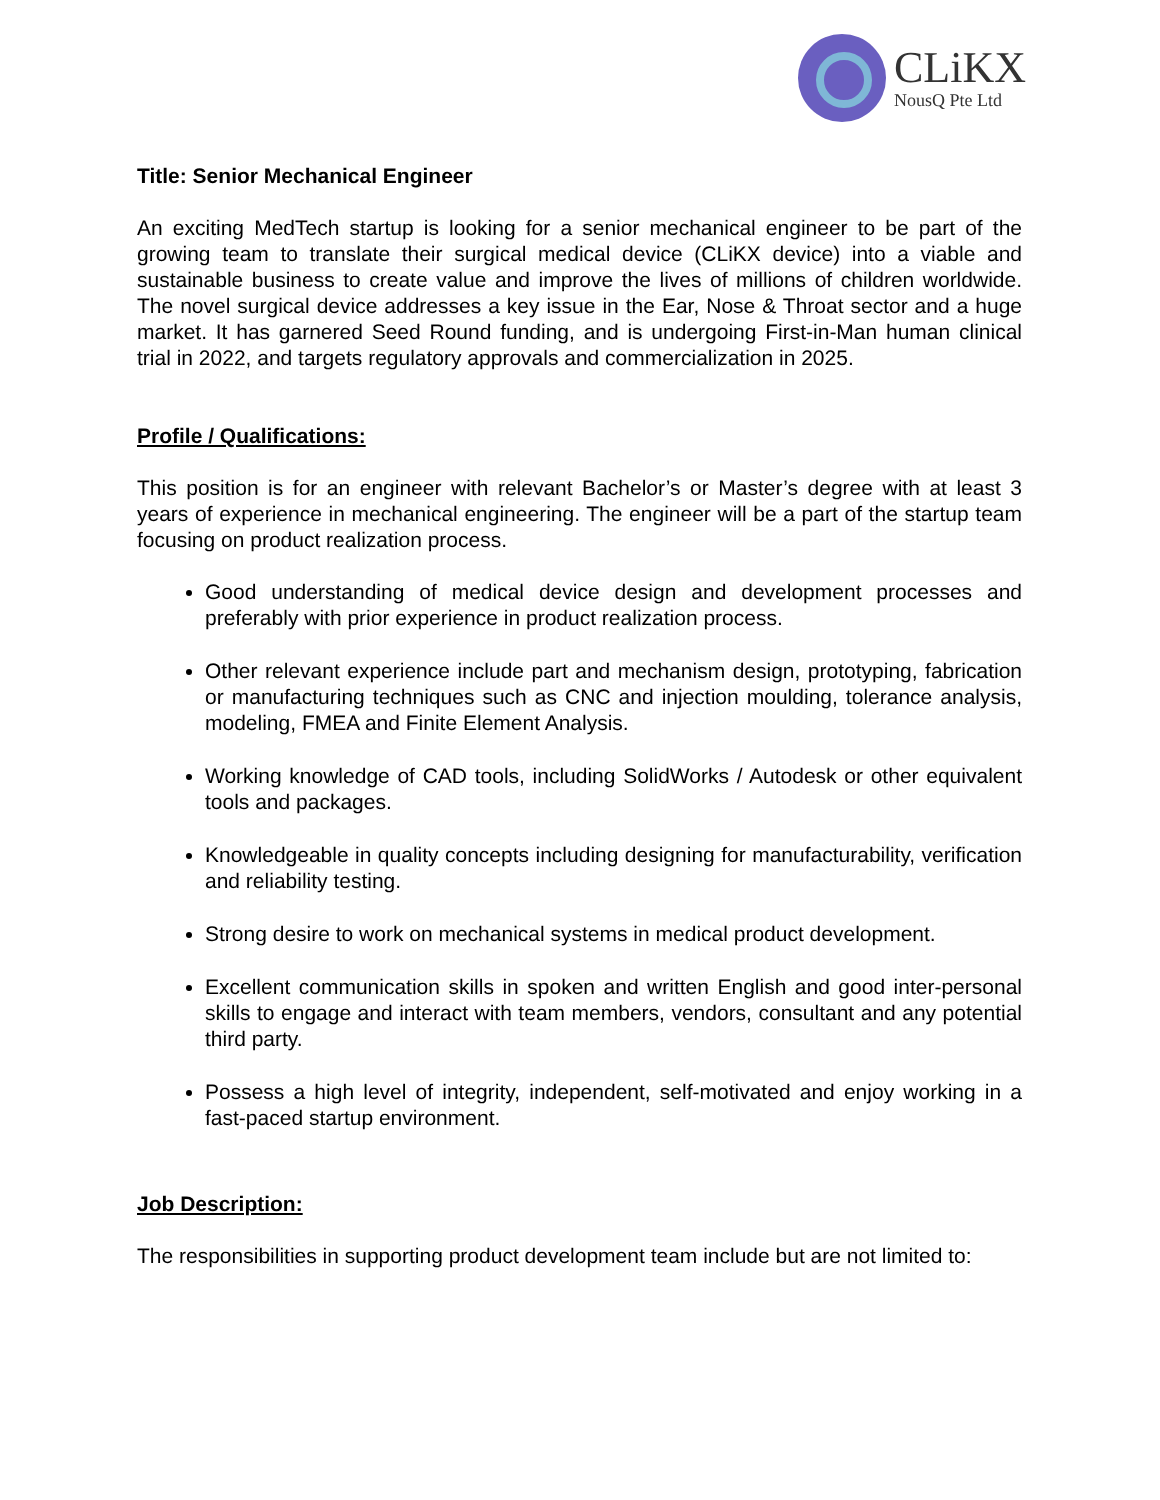CLiKX
NousQ Pte Ltd
Title: Senior Mechanical Engineer
An exciting MedTech startup is looking for a senior mechanical engineer to be part of the growing team to translate their surgical medical device (CLiKX device) into a viable and sustainable business to create value and improve the lives of millions of children worldwide. The novel surgical device addresses a key issue in the Ear, Nose & Throat sector and a huge market. It has garnered Seed Round funding, and is undergoing First-in-Man human clinical trial in 2022, and targets regulatory approvals and commercialization in 2025.
Profile / Qualifications:
This position is for an engineer with relevant Bachelor’s or Master’s degree with at least 3 years of experience in mechanical engineering. The engineer will be a part of the startup team focusing on product realization process.
Good understanding of medical device design and development processes and preferably with prior experience in product realization process.
Other relevant experience include part and mechanism design, prototyping, fabrication or manufacturing techniques such as CNC and injection moulding, tolerance analysis, modeling, FMEA and Finite Element Analysis.
Working knowledge of CAD tools, including SolidWorks / Autodesk or other equivalent tools and packages.
Knowledgeable in quality concepts including designing for manufacturability, verification and reliability testing.
Strong desire to work on mechanical systems in medical product development.
Excellent communication skills in spoken and written English and good inter-personal skills to engage and interact with team members, vendors, consultant and any potential third party.
Possess a high level of integrity, independent, self-motivated and enjoy working in a fast-paced startup environment.
Job Description:
The responsibilities in supporting product development team include but are not limited to: